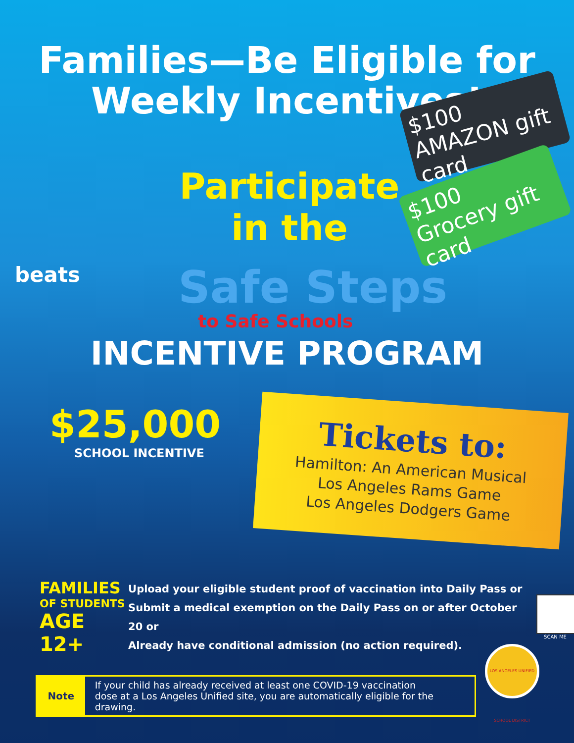Families—Be Eligible for
Weekly Incentives!
$100
AMAZON gift card
$100
Grocery gift card
Participate
in the
beats
Safe Steps
to Safe Schools
INCENTIVE PROGRAM
$25,000
SCHOOL INCENTIVE
Tickets to:
Hamilton: An American Musical
Los Angeles Rams Game
Los Angeles Dodgers Game
FAMILIES
OF STUDENTS
AGE 12+
Upload your eligible student proof of vaccination into Daily Pass or
Submit a medical exemption on the Daily Pass on or after October 20 or
Already have conditional admission (no action required).
SCAN ME
Note
If your child has already received at least one COVID-19 vaccination
dose at a Los Angeles Unified site, you are automatically eligible for the drawing.
LOS ANGELES UNIFIED SCHOOL DISTRICT